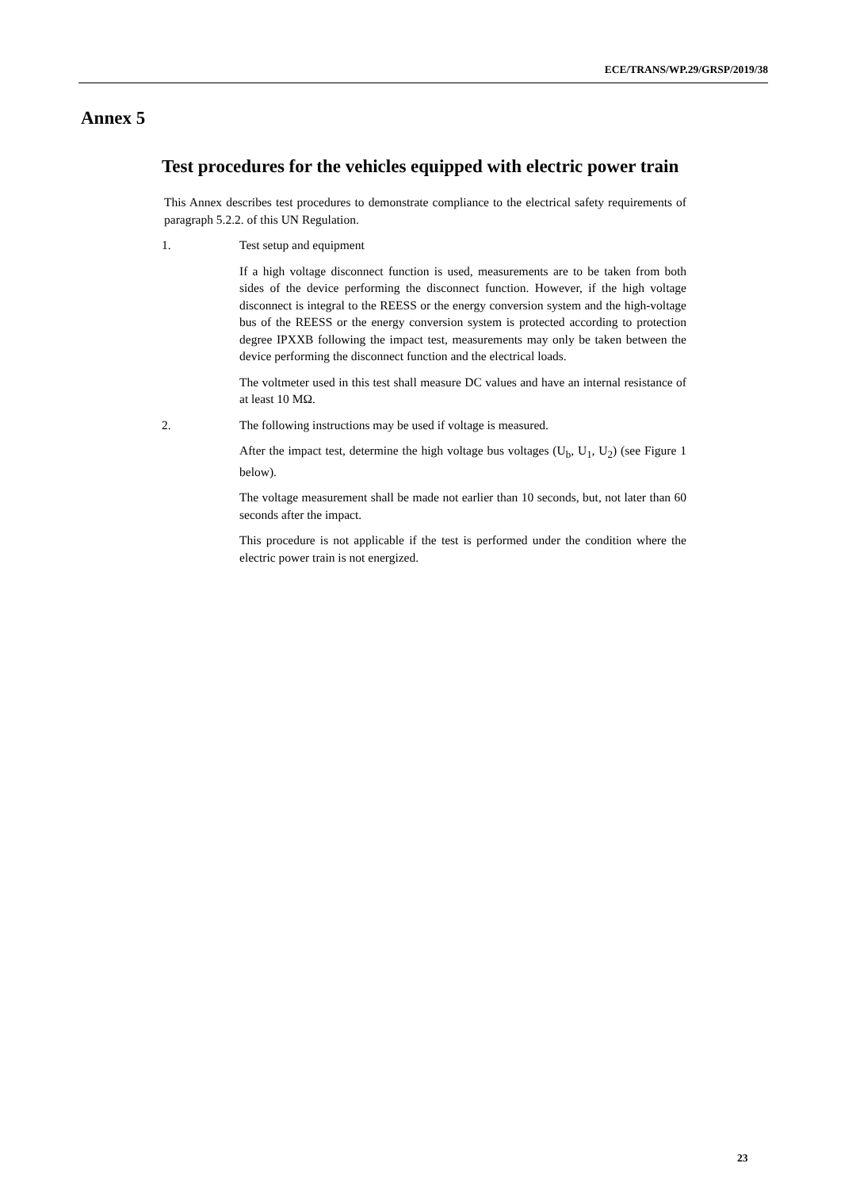ECE/TRANS/WP.29/GRSP/2019/38
Annex 5
Test procedures for the vehicles equipped with electric power train
This Annex describes test procedures to demonstrate compliance to the electrical safety requirements of paragraph 5.2.2. of this UN Regulation.
1. Test setup and equipment
If a high voltage disconnect function is used, measurements are to be taken from both sides of the device performing the disconnect function. However, if the high voltage disconnect is integral to the REESS or the energy conversion system and the high-voltage bus of the REESS or the energy conversion system is protected according to protection degree IPXXB following the impact test, measurements may only be taken between the device performing the disconnect function and the electrical loads.
The voltmeter used in this test shall measure DC values and have an internal resistance of at least 10 MΩ.
2. The following instructions may be used if voltage is measured.
After the impact test, determine the high voltage bus voltages (U<sub>b</sub>, U<sub>1</sub>, U<sub>2</sub>) (see Figure 1 below).
The voltage measurement shall be made not earlier than 10 seconds, but, not later than 60 seconds after the impact.
This procedure is not applicable if the test is performed under the condition where the electric power train is not energized.
23